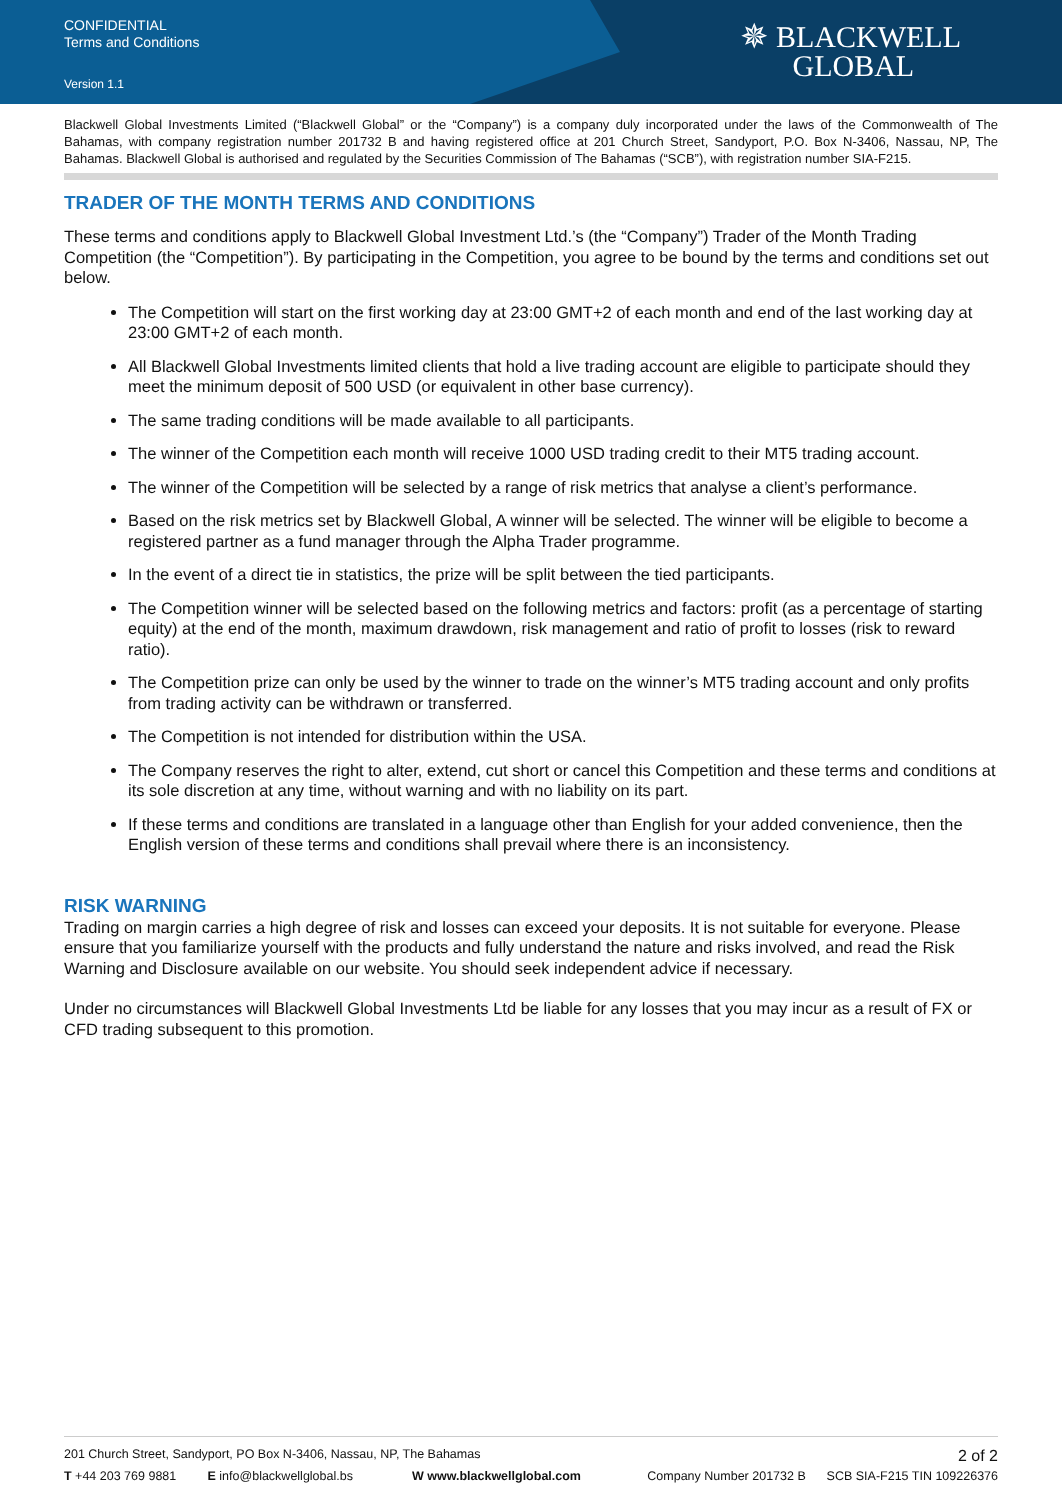CONFIDENTIAL
Terms and Conditions
Version 1.1
✵ BLACKWELL
GLOBAL
Blackwell Global Investments Limited (“Blackwell Global” or the “Company”) is a company duly incorporated under the laws of the Commonwealth of The Bahamas, with company registration number 201732 B and having registered office at 201 Church Street, Sandyport, P.O. Box N-3406, Nassau, NP, The Bahamas. Blackwell Global is authorised and regulated by the Securities Commission of The Bahamas (“SCB”), with registration number SIA-F215.
TRADER OF THE MONTH TERMS AND CONDITIONS
These terms and conditions apply to Blackwell Global Investment Ltd.’s (the “Company”) Trader of the Month Trading Competition (the “Competition”). By participating in the Competition, you agree to be bound by the terms and conditions set out below.
The Competition will start on the first working day at 23:00 GMT+2 of each month and end of the last working day at 23:00 GMT+2 of each month.
All Blackwell Global Investments limited clients that hold a live trading account are eligible to participate should they meet the minimum deposit of 500 USD (or equivalent in other base currency).
The same trading conditions will be made available to all participants.
The winner of the Competition each month will receive 1000 USD trading credit to their MT5 trading account.
The winner of the Competition will be selected by a range of risk metrics that analyse a client’s performance.
Based on the risk metrics set by Blackwell Global, A winner will be selected. The winner will be eligible to become a registered partner as a fund manager through the Alpha Trader programme.
In the event of a direct tie in statistics, the prize will be split between the tied participants.
The Competition winner will be selected based on the following metrics and factors: profit (as a percentage of starting equity) at the end of the month, maximum drawdown, risk management and ratio of profit to losses (risk to reward ratio).
The Competition prize can only be used by the winner to trade on the winner’s MT5 trading account and only profits from trading activity can be withdrawn or transferred.
The Competition is not intended for distribution within the USA.
The Company reserves the right to alter, extend, cut short or cancel this Competition and these terms and conditions at its sole discretion at any time, without warning and with no liability on its part.
If these terms and conditions are translated in a language other than English for your added convenience, then the English version of these terms and conditions shall prevail where there is an inconsistency.
RISK WARNING
Trading on margin carries a high degree of risk and losses can exceed your deposits. It is not suitable for everyone. Please ensure that you familiarize yourself with the products and fully understand the nature and risks involved, and read the Risk Warning and Disclosure available on our website. You should seek independent advice if necessary.
Under no circumstances will Blackwell Global Investments Ltd be liable for any losses that you may incur as a result of FX or CFD trading subsequent to this promotion.
201 Church Street, Sandyport, PO Box N-3406, Nassau, NP, The Bahamas 2 of 2
T +44 203 769 9881 E info@blackwellglobal.bs W www.blackwellglobal.com Company Number 201732 B SCB SIA-F215 TIN 109226376